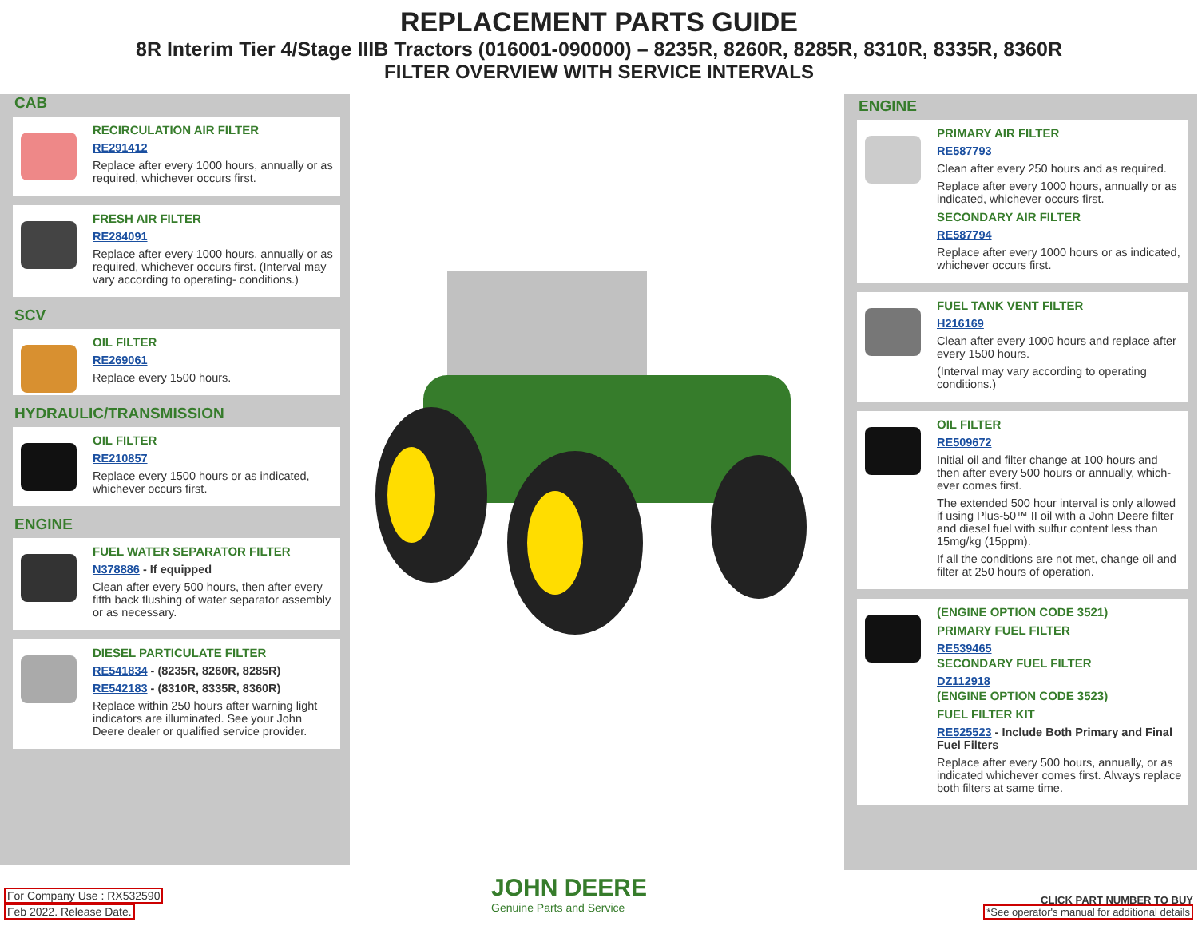REPLACEMENT PARTS GUIDE
8R Interim Tier 4/Stage IIIB Tractors (016001-090000) – 8235R, 8260R, 8285R, 8310R, 8335R, 8360R
FILTER OVERVIEW WITH SERVICE INTERVALS
CAB
RECIRCULATION AIR FILTER
RE291412
Replace after every 1000 hours, annually or as required, whichever occurs first.
FRESH AIR FILTER
RE284091
Replace after every 1000 hours, annually or as required, whichever occurs first. (Interval may vary according to operating- conditions.)
SCV
OIL FILTER
RE269061
Replace every 1500 hours.
HYDRAULIC/TRANSMISSION
OIL FILTER
RE210857
Replace every 1500 hours or as indicated, whichever occurs first.
ENGINE
FUEL WATER SEPARATOR FILTER
N378886 - If equipped
Clean after every 500 hours, then after every fifth back flushing of water separator assembly or as necessary.
DIESEL PARTICULATE FILTER
RE541834 - (8235R, 8260R, 8285R)
RE542183 - (8310R, 8335R, 8360R)
Replace within 250 hours after warning light indicators are illuminated. See your John Deere dealer or qualified service provider.
ENGINE
PRIMARY AIR FILTER
RE587793
Clean after every 250 hours and as required.
Replace after every 1000 hours, annually or as indicated, whichever occurs first.
SECONDARY AIR FILTER
RE587794
Replace after every 1000 hours or as indicated, whichever occurs first.
FUEL TANK VENT FILTER
H216169
Clean after every 1000 hours and replace after every 1500 hours.
(Interval may vary according to operating conditions.)
OIL FILTER
RE509672
Initial oil and filter change at 100 hours and then after every 500 hours or annually, which-ever comes first.
The extended 500 hour interval is only allowed if using Plus-50™ II oil with a John Deere filter and diesel fuel with sulfur content less than 15mg/kg (15ppm).
If all the conditions are not met, change oil and filter at 250 hours of operation.
(ENGINE OPTION CODE 3521)
PRIMARY FUEL FILTER
RE539465
SECONDARY FUEL FILTER
DZ112918
(ENGINE OPTION CODE 3523)
FUEL FILTER KIT
RE525523 - Include Both Primary and Final Fuel Filters
Replace after every 500 hours, annually, or as indicated whichever comes first. Always replace both filters at same time.
For Company Use : RX532590
Feb 2022. Release Date.
JOHN DEERE
Genuine Parts and Service
CLICK PART NUMBER TO BUY
*See operator's manual for additional details